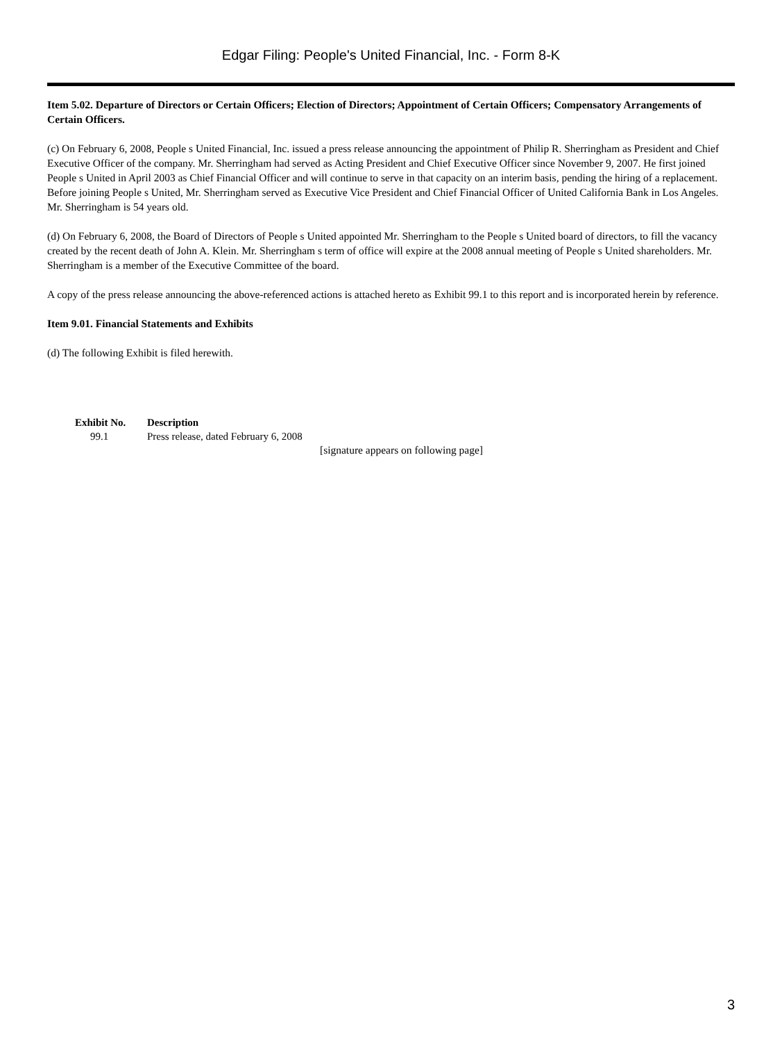Edgar Filing: People's United Financial, Inc. - Form 8-K
Item 5.02. Departure of Directors or Certain Officers; Election of Directors; Appointment of Certain Officers; Compensatory Arrangements of Certain Officers.
(c) On February 6, 2008, People s United Financial, Inc. issued a press release announcing the appointment of Philip R. Sherringham as President and Chief Executive Officer of the company. Mr. Sherringham had served as Acting President and Chief Executive Officer since November 9, 2007. He first joined People s United in April 2003 as Chief Financial Officer and will continue to serve in that capacity on an interim basis, pending the hiring of a replacement. Before joining People s United, Mr. Sherringham served as Executive Vice President and Chief Financial Officer of United California Bank in Los Angeles. Mr. Sherringham is 54 years old.
(d) On February 6, 2008, the Board of Directors of People s United appointed Mr. Sherringham to the People s United board of directors, to fill the vacancy created by the recent death of John A. Klein. Mr. Sherringham s term of office will expire at the 2008 annual meeting of People s United shareholders. Mr. Sherringham is a member of the Executive Committee of the board.
A copy of the press release announcing the above-referenced actions is attached hereto as Exhibit 99.1 to this report and is incorporated herein by reference.
Item 9.01. Financial Statements and Exhibits
(d) The following Exhibit is filed herewith.
| Exhibit No. | Description |
| --- | --- |
| 99.1 | Press release, dated February 6, 2008 |
[signature appears on following page]
3